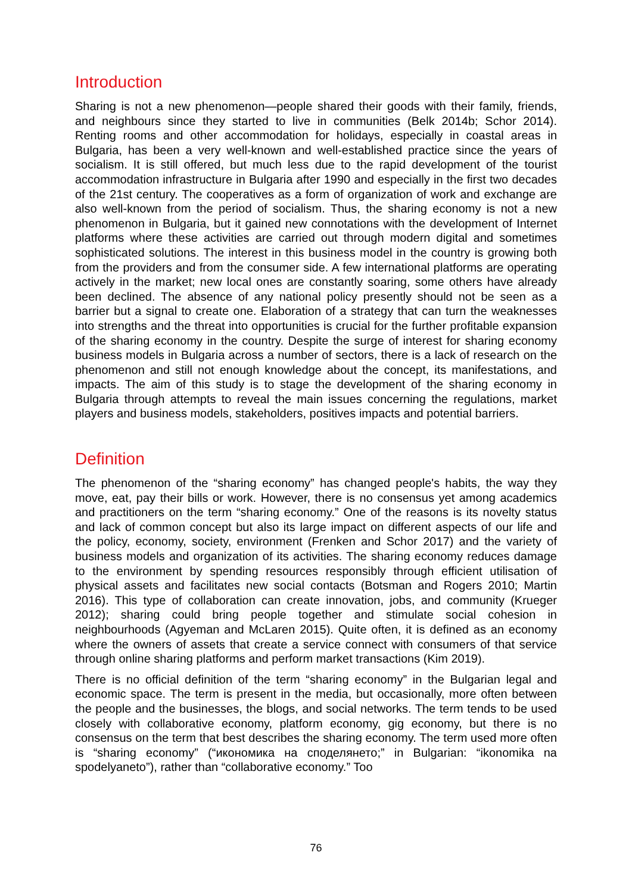Introduction
Sharing is not a new phenomenon—people shared their goods with their family, friends, and neighbours since they started to live in communities (Belk 2014b; Schor 2014). Renting rooms and other accommodation for holidays, especially in coastal areas in Bulgaria, has been a very well-known and well-established practice since the years of socialism. It is still offered, but much less due to the rapid development of the tourist accommodation infrastructure in Bulgaria after 1990 and especially in the first two decades of the 21st century. The cooperatives as a form of organization of work and exchange are also well-known from the period of socialism. Thus, the sharing economy is not a new phenomenon in Bulgaria, but it gained new connotations with the development of Internet platforms where these activities are carried out through modern digital and sometimes sophisticated solutions. The interest in this business model in the country is growing both from the providers and from the consumer side. A few international platforms are operating actively in the market; new local ones are constantly soaring, some others have already been declined. The absence of any national policy presently should not be seen as a barrier but a signal to create one. Elaboration of a strategy that can turn the weaknesses into strengths and the threat into opportunities is crucial for the further profitable expansion of the sharing economy in the country. Despite the surge of interest for sharing economy business models in Bulgaria across a number of sectors, there is a lack of research on the phenomenon and still not enough knowledge about the concept, its manifestations, and impacts. The aim of this study is to stage the development of the sharing economy in Bulgaria through attempts to reveal the main issues concerning the regulations, market players and business models, stakeholders, positives impacts and potential barriers.
Definition
The phenomenon of the “sharing economy” has changed people's habits, the way they move, eat, pay their bills or work. However, there is no consensus yet among academics and practitioners on the term “sharing economy.” One of the reasons is its novelty status and lack of common concept but also its large impact on different aspects of our life and the policy, economy, society, environment (Frenken and Schor 2017) and the variety of business models and organization of its activities. The sharing economy reduces damage to the environment by spending resources responsibly through efficient utilisation of physical assets and facilitates new social contacts (Botsman and Rogers 2010; Martin 2016). This type of collaboration can create innovation, jobs, and community (Krueger 2012); sharing could bring people together and stimulate social cohesion in neighbourhoods (Agyeman and McLaren 2015). Quite often, it is defined as an economy where the owners of assets that create a service connect with consumers of that service through online sharing platforms and perform market transactions (Kim 2019).
There is no official definition of the term “sharing economy” in the Bulgarian legal and economic space. The term is present in the media, but occasionally, more often between the people and the businesses, the blogs, and social networks. The term tends to be used closely with collaborative economy, platform economy, gig economy, but there is no consensus on the term that best describes the sharing economy. The term used more often is “sharing economy” (“икономика на споделянето;” in Bulgarian: “ikonomika na spodelyaneto”), rather than “collaborative economy.” Too
76